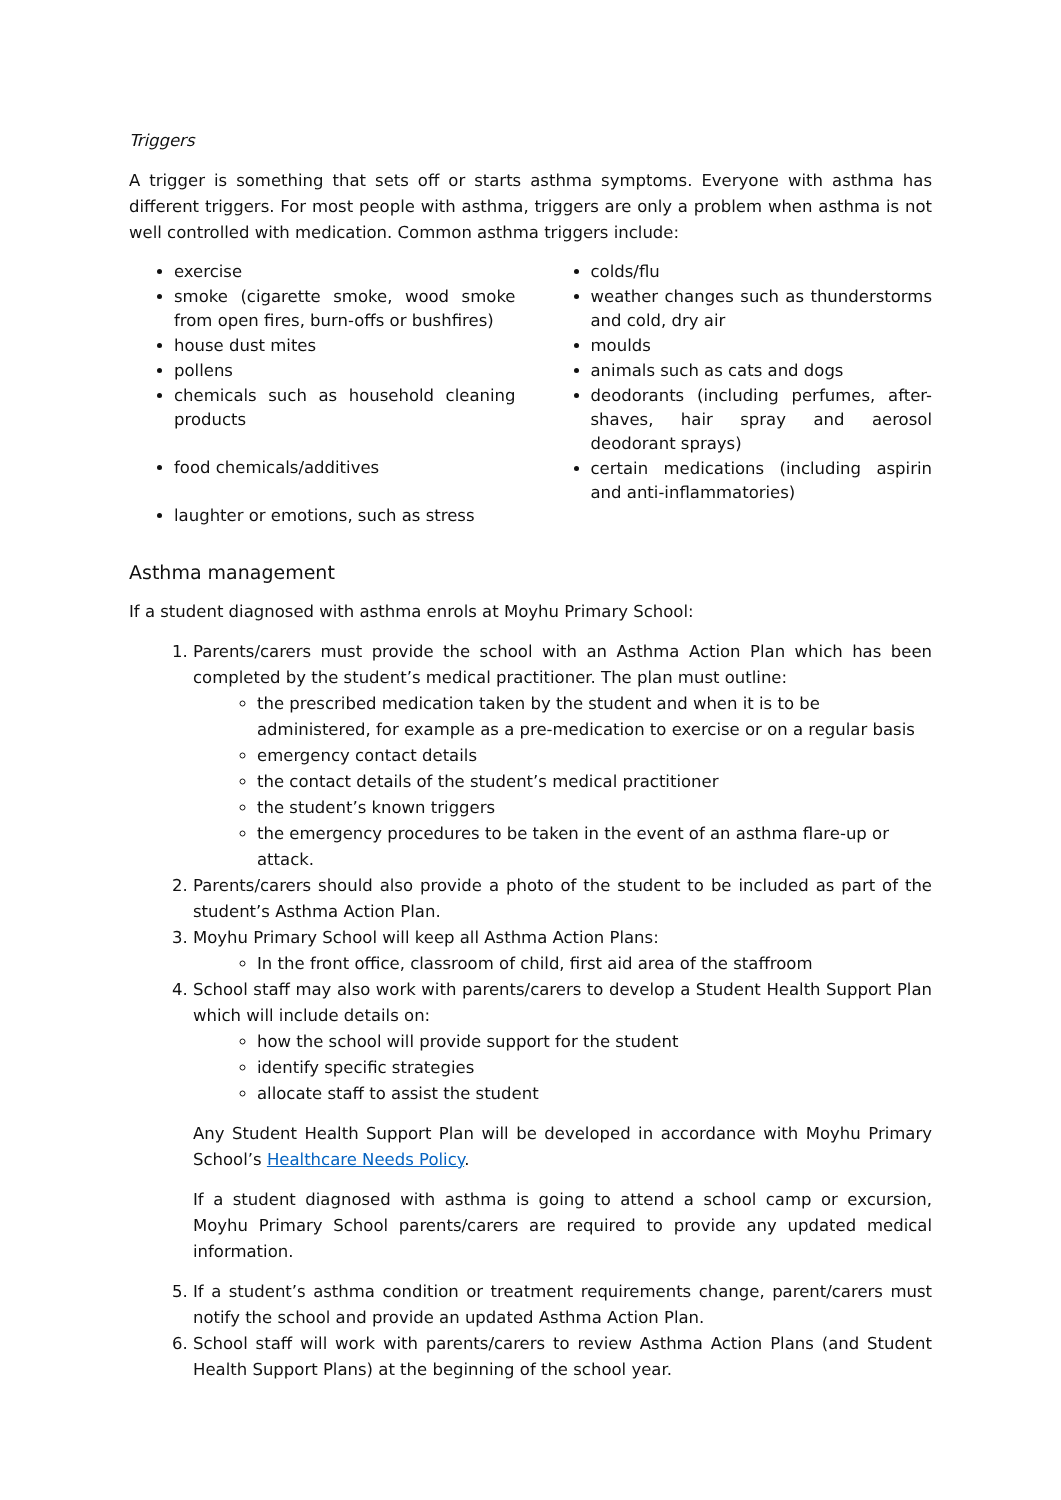Triggers
A trigger is something that sets off or starts asthma symptoms. Everyone with asthma has different triggers. For most people with asthma, triggers are only a problem when asthma is not well controlled with medication. Common asthma triggers include:
exercise
smoke (cigarette smoke, wood smoke from open fires, burn-offs or bushfires)
house dust mites
pollens
chemicals such as household cleaning products
food chemicals/additives
laughter or emotions, such as stress
colds/flu
weather changes such as thunderstorms and cold, dry air
moulds
animals such as cats and dogs
deodorants (including perfumes, after-shaves, hair spray and aerosol deodorant sprays)
certain medications (including aspirin and anti-inflammatories)
Asthma management
If a student diagnosed with asthma enrols at Moyhu Primary School:
1. Parents/carers must provide the school with an Asthma Action Plan which has been completed by the student’s medical practitioner. The plan must outline:
the prescribed medication taken by the student and when it is to be administered, for example as a pre-medication to exercise or on a regular basis
emergency contact details
the contact details of the student’s medical practitioner
the student’s known triggers
the emergency procedures to be taken in the event of an asthma flare-up or attack.
2. Parents/carers should also provide a photo of the student to be included as part of the student’s Asthma Action Plan.
3. Moyhu Primary School will keep all Asthma Action Plans:
In the front office, classroom of child, first aid area of the staffroom
4. School staff may also work with parents/carers to develop a Student Health Support Plan which will include details on:
how the school will provide support for the student
identify specific strategies
allocate staff to assist the student
Any Student Health Support Plan will be developed in accordance with Moyhu Primary School’s Healthcare Needs Policy.
If a student diagnosed with asthma is going to attend a school camp or excursion, Moyhu Primary School parents/carers are required to provide any updated medical information.
5. If a student’s asthma condition or treatment requirements change, parent/carers must notify the school and provide an updated Asthma Action Plan.
6. School staff will work with parents/carers to review Asthma Action Plans (and Student Health Support Plans) at the beginning of the school year.